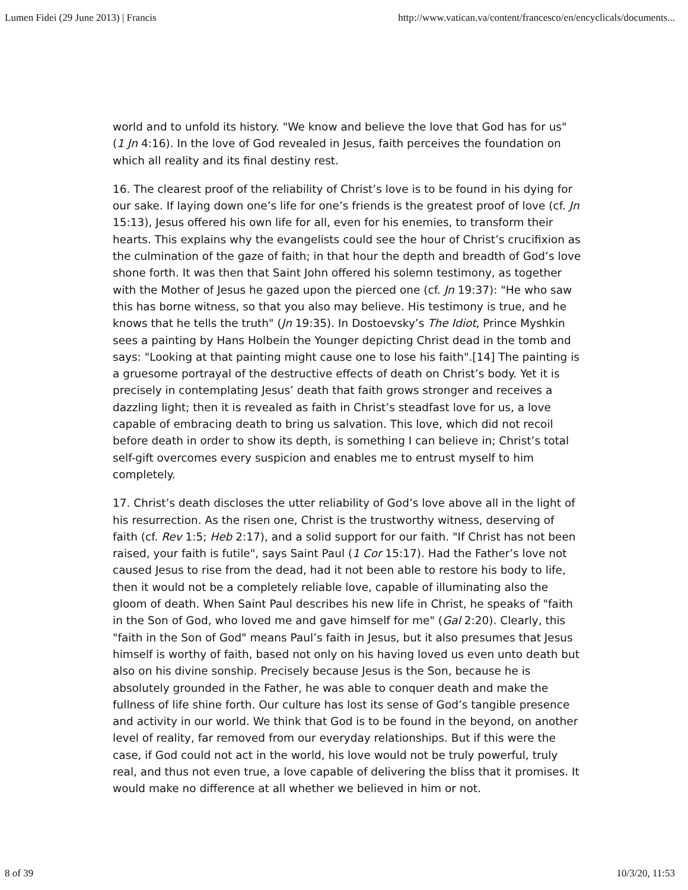Lumen Fidei (29 June 2013) | Francis http://www.vatican.va/content/francesco/en/encyclicals/documents...
world and to unfold its history. "We know and believe the love that God has for us" (1 Jn 4:16). In the love of God revealed in Jesus, faith perceives the foundation on which all reality and its final destiny rest.
16. The clearest proof of the reliability of Christ’s love is to be found in his dying for our sake. If laying down one’s life for one’s friends is the greatest proof of love (cf. Jn 15:13), Jesus offered his own life for all, even for his enemies, to transform their hearts. This explains why the evangelists could see the hour of Christ’s crucifixion as the culmination of the gaze of faith; in that hour the depth and breadth of God’s love shone forth. It was then that Saint John offered his solemn testimony, as together with the Mother of Jesus he gazed upon the pierced one (cf. Jn 19:37): "He who saw this has borne witness, so that you also may believe. His testimony is true, and he knows that he tells the truth" (Jn 19:35). In Dostoevsky’s The Idiot, Prince Myshkin sees a painting by Hans Holbein the Younger depicting Christ dead in the tomb and says: "Looking at that painting might cause one to lose his faith".[14] The painting is a gruesome portrayal of the destructive effects of death on Christ’s body. Yet it is precisely in contemplating Jesus’ death that faith grows stronger and receives a dazzling light; then it is revealed as faith in Christ’s steadfast love for us, a love capable of embracing death to bring us salvation. This love, which did not recoil before death in order to show its depth, is something I can believe in; Christ’s total self-gift overcomes every suspicion and enables me to entrust myself to him completely.
17. Christ’s death discloses the utter reliability of God’s love above all in the light of his resurrection. As the risen one, Christ is the trustworthy witness, deserving of faith (cf. Rev 1:5; Heb 2:17), and a solid support for our faith. "If Christ has not been raised, your faith is futile", says Saint Paul (1 Cor 15:17). Had the Father’s love not caused Jesus to rise from the dead, had it not been able to restore his body to life, then it would not be a completely reliable love, capable of illuminating also the gloom of death. When Saint Paul describes his new life in Christ, he speaks of "faith in the Son of God, who loved me and gave himself for me" (Gal 2:20). Clearly, this "faith in the Son of God" means Paul’s faith in Jesus, but it also presumes that Jesus himself is worthy of faith, based not only on his having loved us even unto death but also on his divine sonship. Precisely because Jesus is the Son, because he is absolutely grounded in the Father, he was able to conquer death and make the fullness of life shine forth. Our culture has lost its sense of God’s tangible presence and activity in our world. We think that God is to be found in the beyond, on another level of reality, far removed from our everyday relationships. But if this were the case, if God could not act in the world, his love would not be truly powerful, truly real, and thus not even true, a love capable of delivering the bliss that it promises. It would make no difference at all whether we believed in him or not.
8 of 39 10/3/20, 11:53